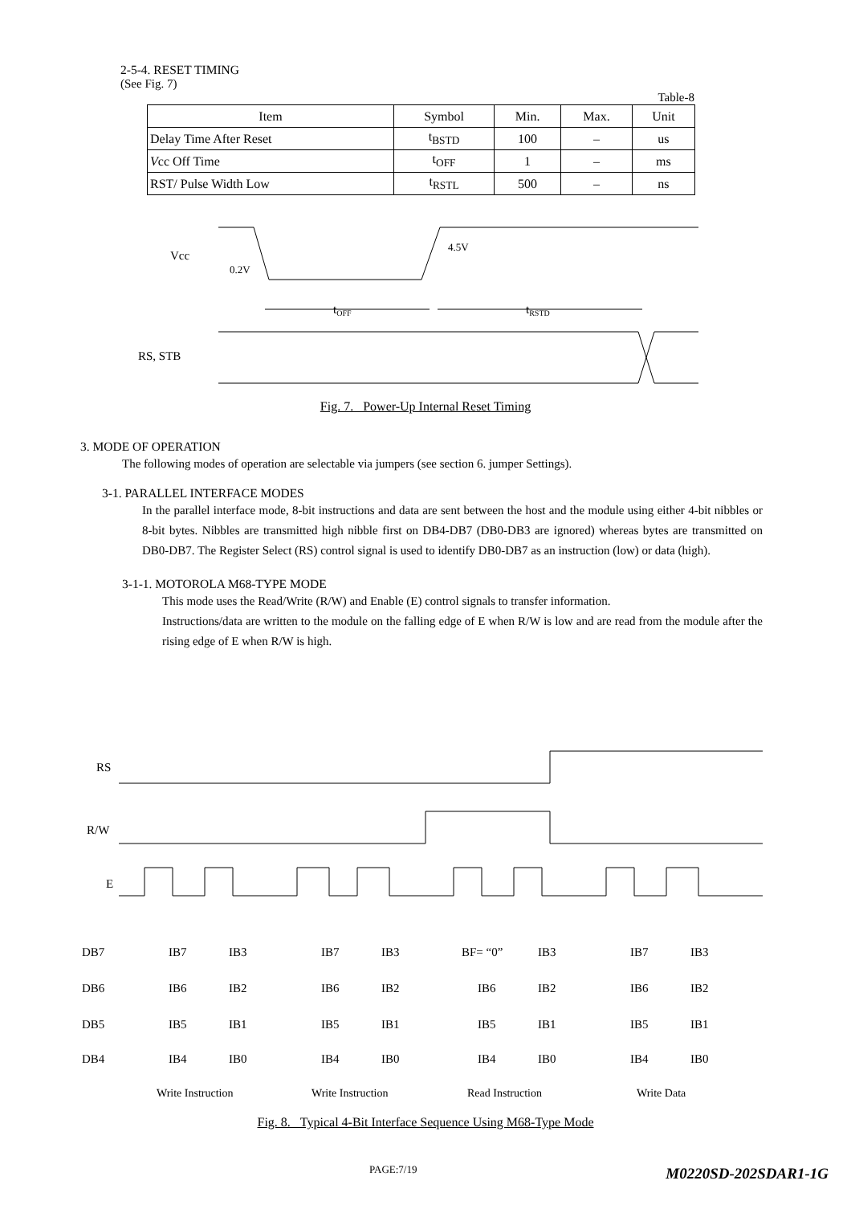2-5-4. RESET TIMING
(See Fig. 7)
Table-8
| Item | Symbol | Min. | Max. | Unit |
| --- | --- | --- | --- | --- |
| Delay Time After Reset | t<sub>BSTD</sub> | 100 | – | us |
| V cc Off Time | t<sub>OFF</sub> | 1 | – | ms |
| RST/ Pulse Width Low | t<sub>RSTL</sub> | 500 | – | ns |
Vcc
0.2V
4.5V
tOFF
tRSTD
RS, STB
Fig. 7. Power-Up Internal Reset Timing
3. MODE OF OPERATION
The following modes of operation are selectable via jumpers (see section 6. jumper Settings).
3-1. PARALLEL INTERFACE MODES
In the parallel interface mode, 8-bit instructions and data are sent between the host and the module using either 4-bit nibbles or 8-bit bytes. Nibbles are transmitted high nibble first on DB4-DB7 (DB0-DB3 are ignored) whereas bytes are transmitted on DB0-DB7. The Register Select (RS) control signal is used to identify DB0-DB7 as an instruction (low) or data (high).
3-1-1. MOTOROLA M68-TYPE MODE
This mode uses the Read/Write (R/W) and Enable (E) control signals to transfer information.
Instructions/data are written to the module on the falling edge of E when R/W is low and are read from the module after the rising edge of E when R/W is high.
RS
R/W
E
DB7
IB7
IB3
IB7
IB3
BF= “0”
IB3
IB7
IB3
DB6
IB6
IB2
IB6
IB2
IB6
IB2
IB6
IB2
DB5
IB5
IB1
IB5
IB1
IB5
IB1
IB5
IB1
DB4
IB4
IB0
IB4
IB0
IB4
IB0
IB4
IB0
Write Instruction
Write Instruction
Read Instruction
Write Data
Fig. 8. Typical 4-Bit Interface Sequence Using M68-Type Mode
PAGE:7/19 M0220SD-202SDAR1-1G